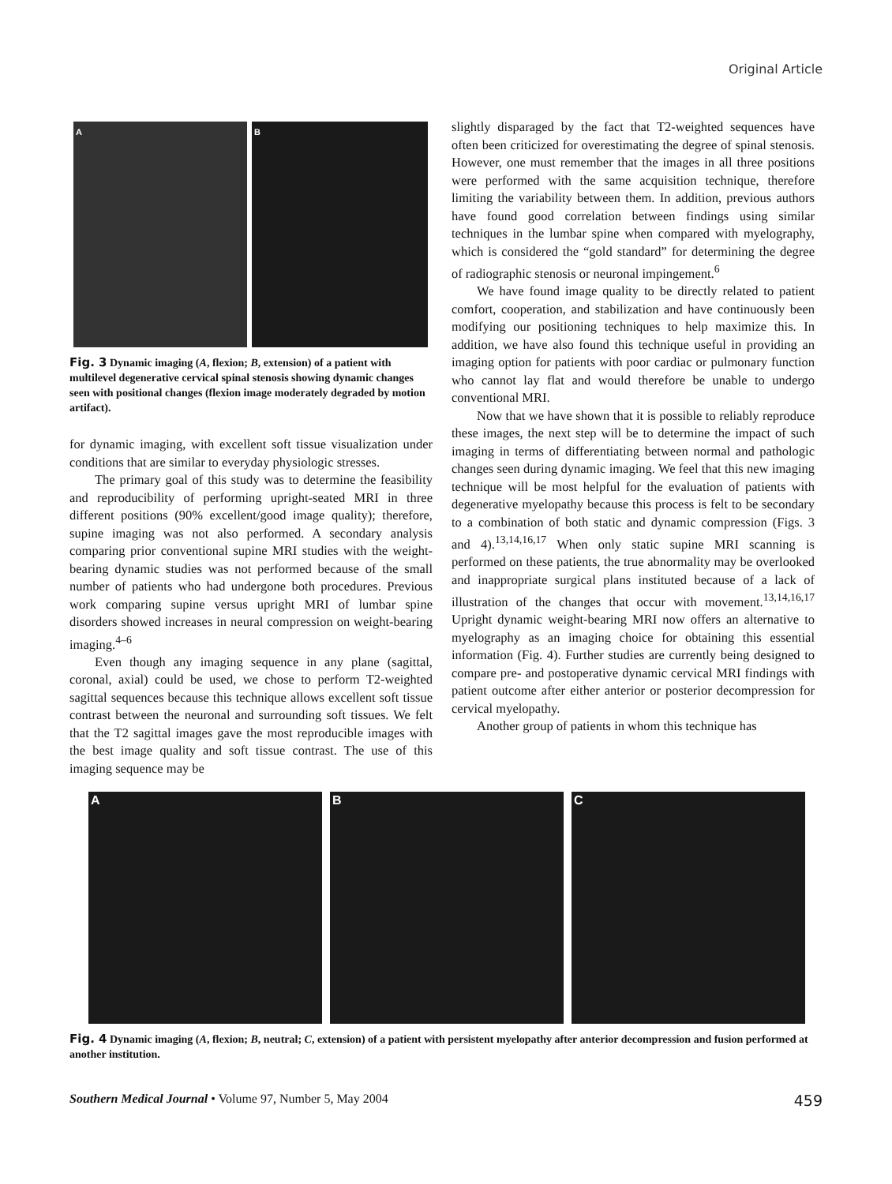Original Article
A
B
Fig. 3 Dynamic imaging (A, flexion; B, extension) of a patient with multilevel degenerative cervical spinal stenosis showing dynamic changes seen with positional changes (flexion image moderately degraded by motion artifact).
for dynamic imaging, with excellent soft tissue visualization under conditions that are similar to everyday physiologic stresses.
The primary goal of this study was to determine the feasibility and reproducibility of performing upright-seated MRI in three different positions (90% excellent/good image quality); therefore, supine imaging was not also performed. A secondary analysis comparing prior conventional supine MRI studies with the weight-bearing dynamic studies was not performed because of the small number of patients who had undergone both procedures. Previous work comparing supine versus upright MRI of lumbar spine disorders showed increases in neural compression on weight-bearing imaging.<sup>4–6</sup>
Even though any imaging sequence in any plane (sagittal, coronal, axial) could be used, we chose to perform T2-weighted sagittal sequences because this technique allows excellent soft tissue contrast between the neuronal and surrounding soft tissues. We felt that the T2 sagittal images gave the most reproducible images with the best image quality and soft tissue contrast. The use of this imaging sequence may be
slightly disparaged by the fact that T2-weighted sequences have often been criticized for overestimating the degree of spinal stenosis. However, one must remember that the images in all three positions were performed with the same acquisition technique, therefore limiting the variability between them. In addition, previous authors have found good correlation between findings using similar techniques in the lumbar spine when compared with myelography, which is considered the “gold standard” for determining the degree of radiographic stenosis or neuronal impingement.<sup>6</sup>
We have found image quality to be directly related to patient comfort, cooperation, and stabilization and have continuously been modifying our positioning techniques to help maximize this. In addition, we have also found this technique useful in providing an imaging option for patients with poor cardiac or pulmonary function who cannot lay flat and would therefore be unable to undergo conventional MRI.
Now that we have shown that it is possible to reliably reproduce these images, the next step will be to determine the impact of such imaging in terms of differentiating between normal and pathologic changes seen during dynamic imaging. We feel that this new imaging technique will be most helpful for the evaluation of patients with degenerative myelopathy because this process is felt to be secondary to a combination of both static and dynamic compression (Figs. 3 and 4).<sup>13,14,16,17</sup> When only static supine MRI scanning is performed on these patients, the true abnormality may be overlooked and inappropriate surgical plans instituted because of a lack of illustration of the changes that occur with movement.<sup>13,14,16,17</sup> Upright dynamic weight-bearing MRI now offers an alternative to myelography as an imaging choice for obtaining this essential information (Fig. 4). Further studies are currently being designed to compare pre- and postoperative dynamic cervical MRI findings with patient outcome after either anterior or posterior decompression for cervical myelopathy.
Another group of patients in whom this technique has
A
B
C
Fig. 4 Dynamic imaging (A, flexion; B, neutral; C, extension) of a patient with persistent myelopathy after anterior decompression and fusion performed at another institution.
Southern Medical Journal • Volume 97, Number 5, May 2004 459